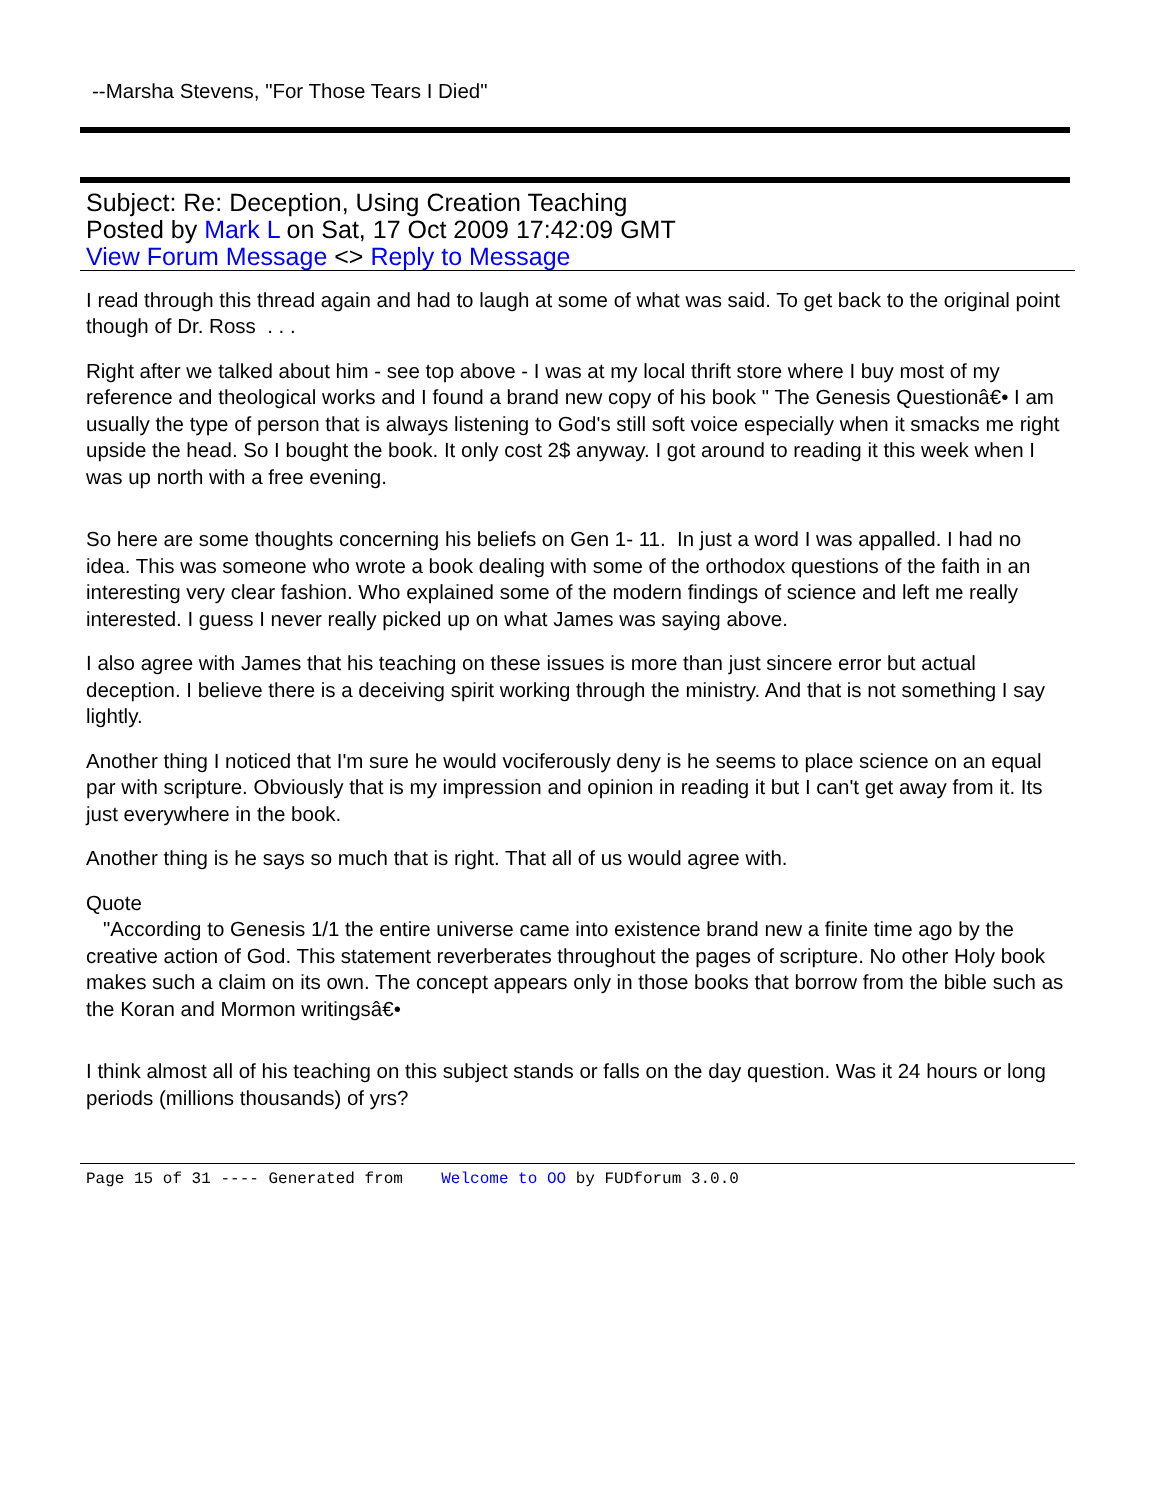--Marsha Stevens, "For Those Tears I Died"
Subject: Re: Deception, Using Creation Teaching
Posted by Mark L on Sat, 17 Oct 2009 17:42:09 GMT
View Forum Message <> Reply to Message
I read through this thread again and had to laugh at some of what was said. To get back to the original point though of Dr. Ross . . .
Right after we talked about him - see top above - I was at my local thrift store where I buy most of my reference and theological works and I found a brand new copy of his book " The Genesis Questionâ€• I am usually the type of person that is always listening to God's still soft voice especially when it smacks me right upside the head. So I bought the book. It only cost 2$ anyway. I got around to reading it this week when I was up north with a free evening.
So here are some thoughts concerning his beliefs on Gen 1- 11. In just a word I was appalled. I had no idea. This was someone who wrote a book dealing with some of the orthodox questions of the faith in an interesting very clear fashion. Who explained some of the modern findings of science and left me really interested. I guess I never really picked up on what James was saying above.
I also agree with James that his teaching on these issues is more than just sincere error but actual deception. I believe there is a deceiving spirit working through the ministry. And that is not something I say lightly.
Another thing I noticed that I'm sure he would vociferously deny is he seems to place science on an equal par with scripture. Obviously that is my impression and opinion in reading it but I can't get away from it. Its just everywhere in the book.
Another thing is he says so much that is right. That all of us would agree with.
Quote
"According to Genesis 1/1 the entire universe came into existence brand new a finite time ago by the creative action of God. This statement reverberates throughout the pages of scripture. No other Holy book makes such a claim on its own. The concept appears only in those books that borrow from the bible such as the Koran and Mormon writingsâ€•
I think almost all of his teaching on this subject stands or falls on the day question. Was it 24 hours or long periods (millions thousands) of yrs?
Page 15 of 31 ---- Generated from Welcome to OO by FUDforum 3.0.0